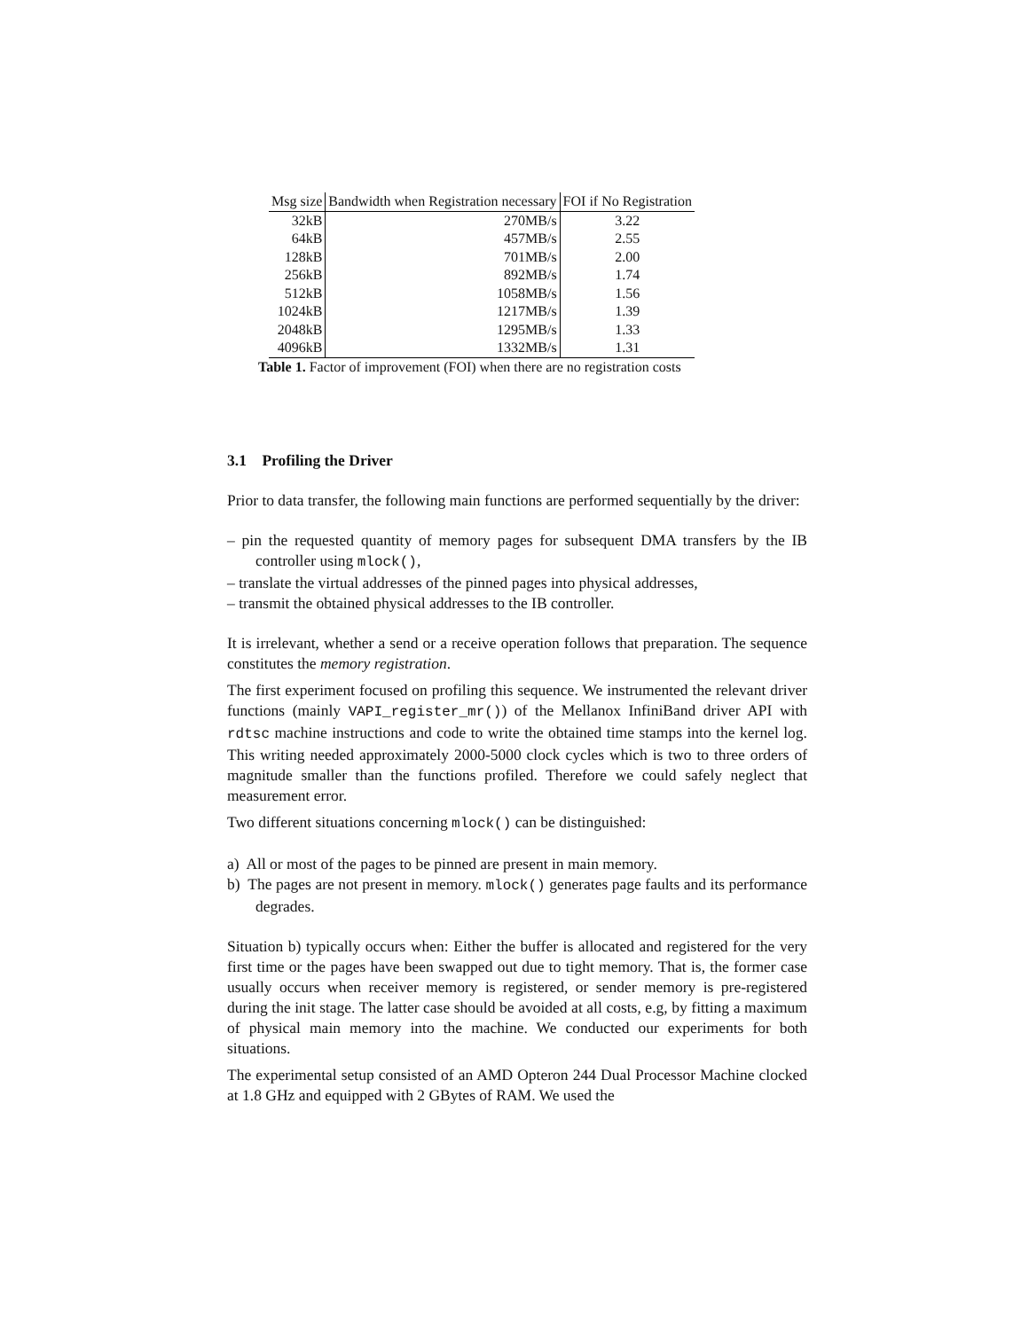| Msg size | Bandwidth when Registration necessary | FOI if No Registration |
| --- | --- | --- |
| 32kB | 270MB/s | 3.22 |
| 64kB | 457MB/s | 2.55 |
| 128kB | 701MB/s | 2.00 |
| 256kB | 892MB/s | 1.74 |
| 512kB | 1058MB/s | 1.56 |
| 1024kB | 1217MB/s | 1.39 |
| 2048kB | 1295MB/s | 1.33 |
| 4096kB | 1332MB/s | 1.31 |
Table 1. Factor of improvement (FOI) when there are no registration costs
3.1 Profiling the Driver
Prior to data transfer, the following main functions are performed sequentially by the driver:
– pin the requested quantity of memory pages for subsequent DMA transfers by the IB controller using mlock(),
– translate the virtual addresses of the pinned pages into physical addresses,
– transmit the obtained physical addresses to the IB controller.
It is irrelevant, whether a send or a receive operation follows that preparation. The sequence constitutes the memory registration.
The first experiment focused on profiling this sequence. We instrumented the relevant driver functions (mainly VAPI_register_mr()) of the Mellanox InfiniBand driver API with rdtsc machine instructions and code to write the obtained time stamps into the kernel log. This writing needed approximately 2000-5000 clock cycles which is two to three orders of magnitude smaller than the functions profiled. Therefore we could safely neglect that measurement error.
Two different situations concerning mlock() can be distinguished:
a) All or most of the pages to be pinned are present in main memory.
b) The pages are not present in memory. mlock() generates page faults and its performance degrades.
Situation b) typically occurs when: Either the buffer is allocated and registered for the very first time or the pages have been swapped out due to tight memory. That is, the former case usually occurs when receiver memory is registered, or sender memory is pre-registered during the init stage. The latter case should be avoided at all costs, e.g, by fitting a maximum of physical main memory into the machine. We conducted our experiments for both situations.
The experimental setup consisted of an AMD Opteron 244 Dual Processor Machine clocked at 1.8 GHz and equipped with 2 GBytes of RAM. We used the